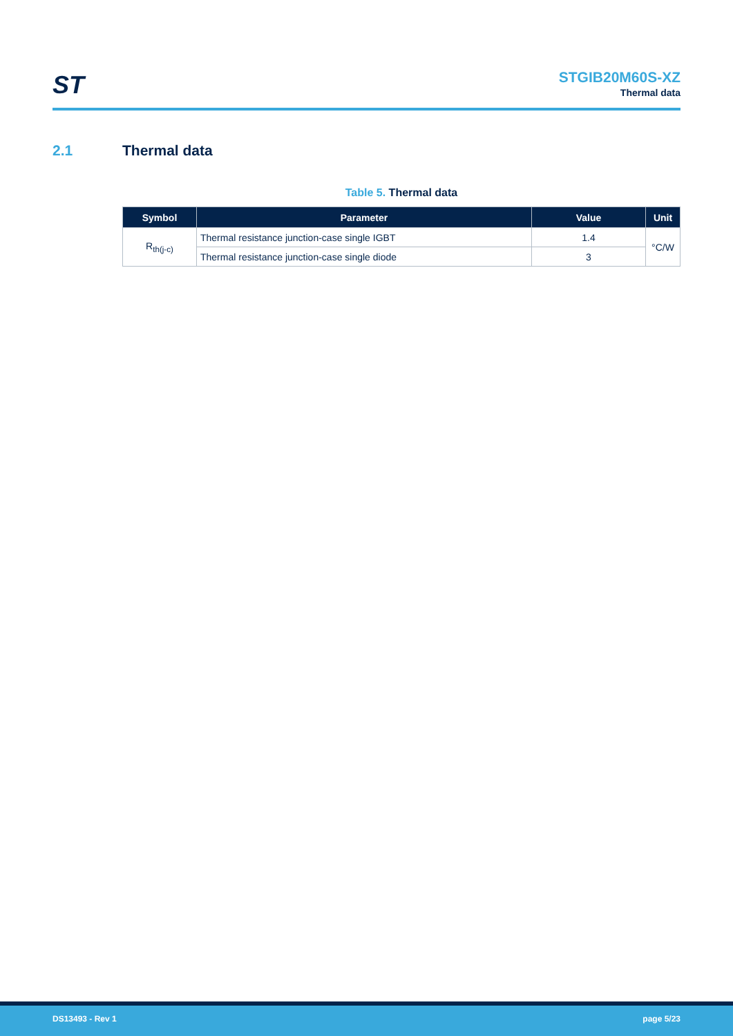ST
STGIB20M60S-XZ
Thermal data
2.1 Thermal data
Table 5. Thermal data
| Symbol | Parameter | Value | Unit |
| --- | --- | --- | --- |
| R<sub>th(j-c)</sub> | Thermal resistance junction-case single IGBT | 1.4 | °C/W |
| | Thermal resistance junction-case single diode | 3 | |
DS13493 - Rev 1 page 5/23